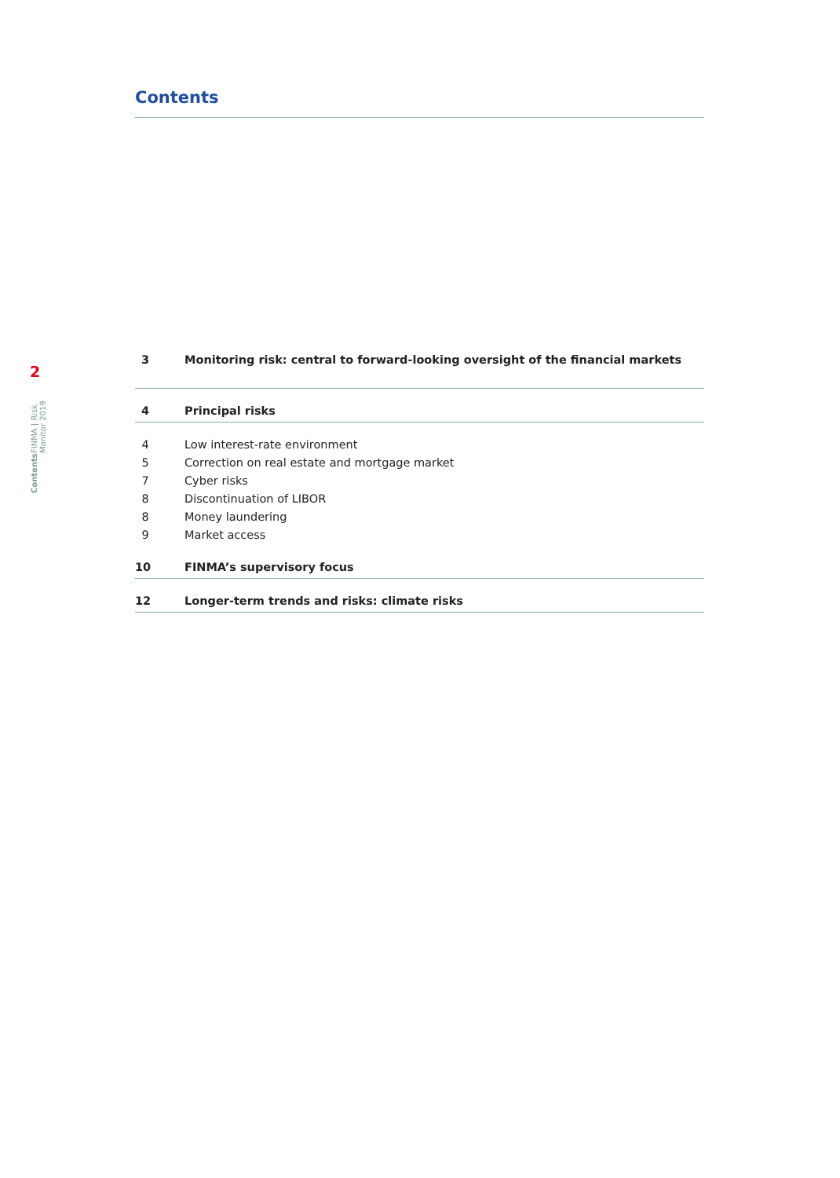2
Contents FINMA | Risk Monitor 2019
Contents
3 Monitoring risk: central to forward-looking oversight of the financial markets
4 Principal risks
4 Low interest-rate environment
5 Correction on real estate and mortgage market
7 Cyber risks
8 Discontinuation of LIBOR
8 Money laundering
9 Market access
10 FINMA’s supervisory focus
12 Longer-term trends and risks: climate risks